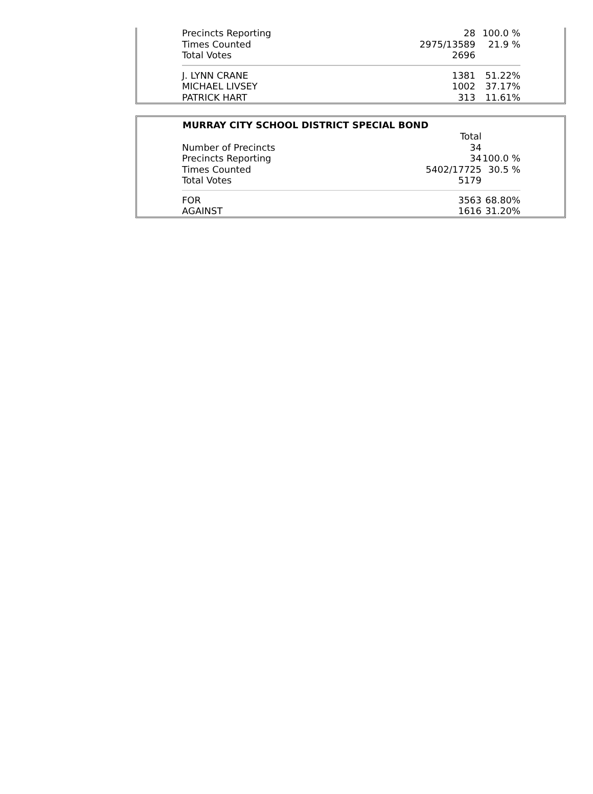| Precincts Reporting | 28 | 100.0 % |
| Times Counted | 2975/13589 | 21.9 % |
| Total Votes | 2696 | |
| J. LYNN CRANE | 1381 | 51.22% |
| MICHAEL LIVSEY | 1002 | 37.17% |
| PATRICK HART | 313 | 11.61% |
| MURRAY CITY SCHOOL DISTRICT SPECIAL BOND | | |
| --- | --- | --- |
| | Total | |
| Number of Precincts | 34 | |
| Precincts Reporting | 34 | 100.0 % |
| Times Counted | 5402/17725 | 30.5 % |
| Total Votes | 5179 | |
| FOR | 3563 | 68.80% |
| AGAINST | 1616 | 31.20% |